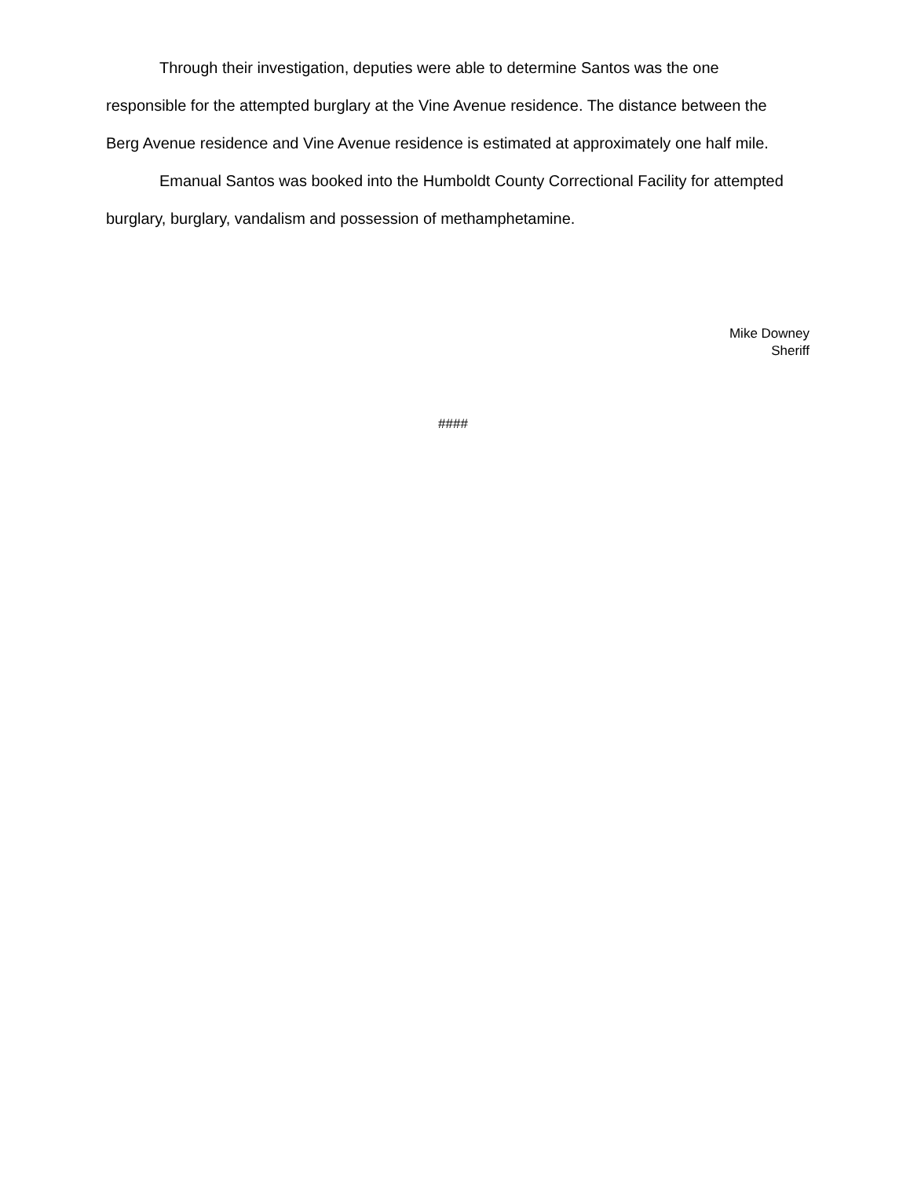Through their investigation, deputies were able to determine Santos was the one responsible for the attempted burglary at the Vine Avenue residence. The distance between the Berg Avenue residence and Vine Avenue residence is estimated at approximately one half mile.
Emanual Santos was booked into the Humboldt County Correctional Facility for attempted burglary, burglary, vandalism and possession of methamphetamine.
Mike Downey
Sheriff
####